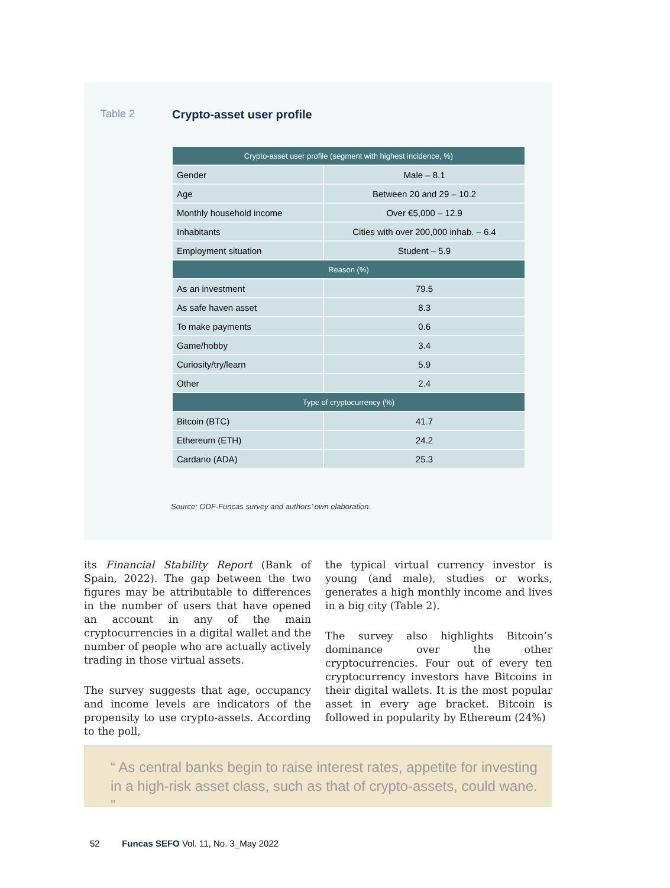Table 2 Crypto-asset user profile
| Crypto-asset user profile (segment with highest incidence, %) | |
| --- | --- |
| Gender | Male – 8.1 |
| Age | Between 20 and 29 – 10.2 |
| Monthly household income | Over €5,000 – 12.9 |
| Inhabitants | Cities with over 200,000 inhab. – 6.4 |
| Employment situation | Student – 5.9 |
| Reason (%) | |
| As an investment | 79.5 |
| As safe haven asset | 8.3 |
| To make payments | 0.6 |
| Game/hobby | 3.4 |
| Curiosity/try/learn | 5.9 |
| Other | 2.4 |
| Type of cryptocurrency (%) | |
| Bitcoin (BTC) | 41.7 |
| Ethereum (ETH) | 24.2 |
| Cardano (ADA) | 25.3 |
Source: ODF-Funcas survey and authors’ own elaboration.
its Financial Stability Report (Bank of Spain, 2022). The gap between the two figures may be attributable to differences in the number of users that have opened an account in any of the main cryptocurrencies in a digital wallet and the number of people who are actually actively trading in those virtual assets.
The survey suggests that age, occupancy and income levels are indicators of the propensity to use crypto-assets. According to the poll,
the typical virtual currency investor is young (and male), studies or works, generates a high monthly income and lives in a big city (Table 2).
The survey also highlights Bitcoin’s dominance over the other cryptocurrencies. Four out of every ten cryptocurrency investors have Bitcoins in their digital wallets. It is the most popular asset in every age bracket. Bitcoin is followed in popularity by Ethereum (24%)
“ As central banks begin to raise interest rates, appetite for investing in a high-risk asset class, such as that of crypto-assets, could wane. ”
52 Funcas SEFO Vol. 11, No. 3_May 2022